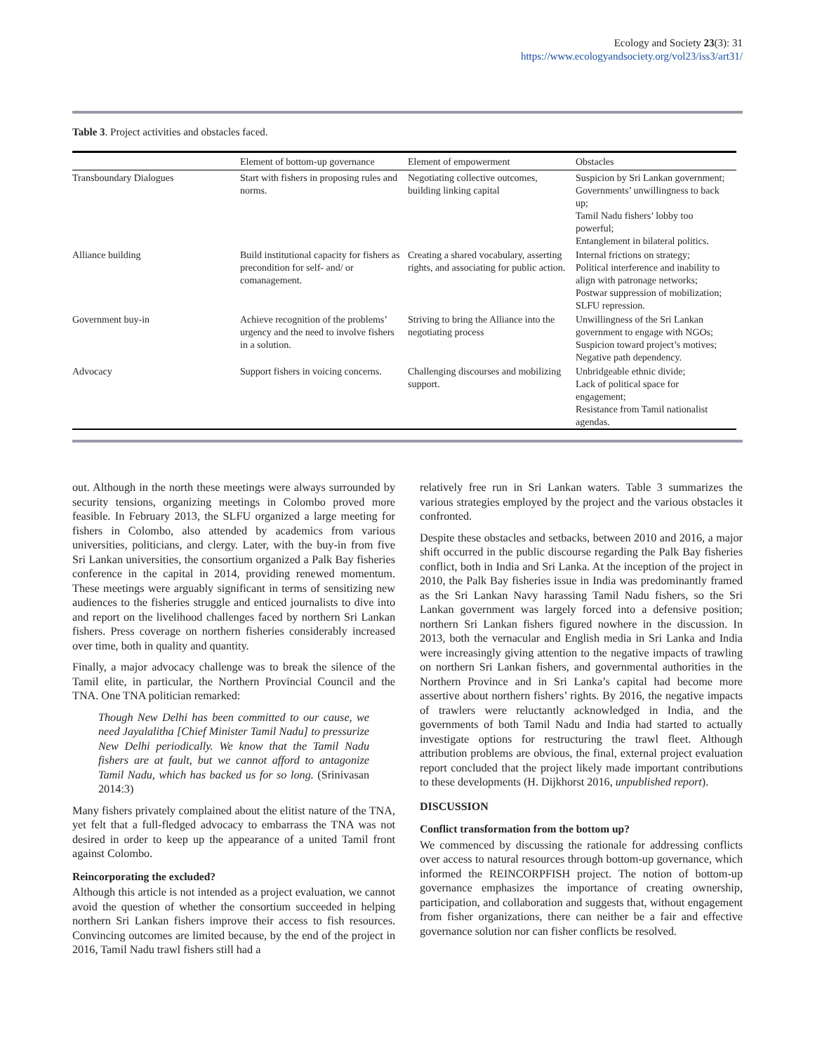Ecology and Society 23(3): 31
https://www.ecologyandsociety.org/vol23/iss3/art31/
Table 3. Project activities and obstacles faced.
| | Element of bottom-up governance | Element of empowerment | Obstacles |
| --- | --- | --- | --- |
| Transboundary Dialogues | Start with fishers in proposing rules and norms. | Negotiating collective outcomes, building linking capital | Suspicion by Sri Lankan government; Governments’ unwillingness to back up; Tamil Nadu fishers’ lobby too powerful; Entanglement in bilateral politics. |
| Alliance building | Build institutional capacity for fishers as precondition for self- and/ or comanagement. | Creating a shared vocabulary, asserting rights, and associating for public action. | Internal frictions on strategy; Political interference and inability to align with patronage networks; Postwar suppression of mobilization; SLFU repression. |
| Government buy-in | Achieve recognition of the problems’ urgency and the need to involve fishers in a solution. | Striving to bring the Alliance into the negotiating process | Unwillingness of the Sri Lankan government to engage with NGOs; Suspicion toward project’s motives; Negative path dependency. |
| Advocacy | Support fishers in voicing concerns. | Challenging discourses and mobilizing support. | Unbridgeable ethnic divide; Lack of political space for engagement; Resistance from Tamil nationalist agendas. |
out. Although in the north these meetings were always surrounded by security tensions, organizing meetings in Colombo proved more feasible. In February 2013, the SLFU organized a large meeting for fishers in Colombo, also attended by academics from various universities, politicians, and clergy. Later, with the buy-in from five Sri Lankan universities, the consortium organized a Palk Bay fisheries conference in the capital in 2014, providing renewed momentum. These meetings were arguably significant in terms of sensitizing new audiences to the fisheries struggle and enticed journalists to dive into and report on the livelihood challenges faced by northern Sri Lankan fishers. Press coverage on northern fisheries considerably increased over time, both in quality and quantity.
Finally, a major advocacy challenge was to break the silence of the Tamil elite, in particular, the Northern Provincial Council and the TNA. One TNA politician remarked:
Though New Delhi has been committed to our cause, we need Jayalalitha [Chief Minister Tamil Nadu] to pressurize New Delhi periodically. We know that the Tamil Nadu fishers are at fault, but we cannot afford to antagonize Tamil Nadu, which has backed us for so long. (Srinivasan 2014:3)
Many fishers privately complained about the elitist nature of the TNA, yet felt that a full-fledged advocacy to embarrass the TNA was not desired in order to keep up the appearance of a united Tamil front against Colombo.
Reincorporating the excluded?
Although this article is not intended as a project evaluation, we cannot avoid the question of whether the consortium succeeded in helping northern Sri Lankan fishers improve their access to fish resources. Convincing outcomes are limited because, by the end of the project in 2016, Tamil Nadu trawl fishers still had a
relatively free run in Sri Lankan waters. Table 3 summarizes the various strategies employed by the project and the various obstacles it confronted.
Despite these obstacles and setbacks, between 2010 and 2016, a major shift occurred in the public discourse regarding the Palk Bay fisheries conflict, both in India and Sri Lanka. At the inception of the project in 2010, the Palk Bay fisheries issue in India was predominantly framed as the Sri Lankan Navy harassing Tamil Nadu fishers, so the Sri Lankan government was largely forced into a defensive position; northern Sri Lankan fishers figured nowhere in the discussion. In 2013, both the vernacular and English media in Sri Lanka and India were increasingly giving attention to the negative impacts of trawling on northern Sri Lankan fishers, and governmental authorities in the Northern Province and in Sri Lanka’s capital had become more assertive about northern fishers’ rights. By 2016, the negative impacts of trawlers were reluctantly acknowledged in India, and the governments of both Tamil Nadu and India had started to actually investigate options for restructuring the trawl fleet. Although attribution problems are obvious, the final, external project evaluation report concluded that the project likely made important contributions to these developments (H. Dijkhorst 2016, unpublished report).
DISCUSSION
Conflict transformation from the bottom up?
We commenced by discussing the rationale for addressing conflicts over access to natural resources through bottom-up governance, which informed the REINCORPFISH project. The notion of bottom-up governance emphasizes the importance of creating ownership, participation, and collaboration and suggests that, without engagement from fisher organizations, there can neither be a fair and effective governance solution nor can fisher conflicts be resolved.